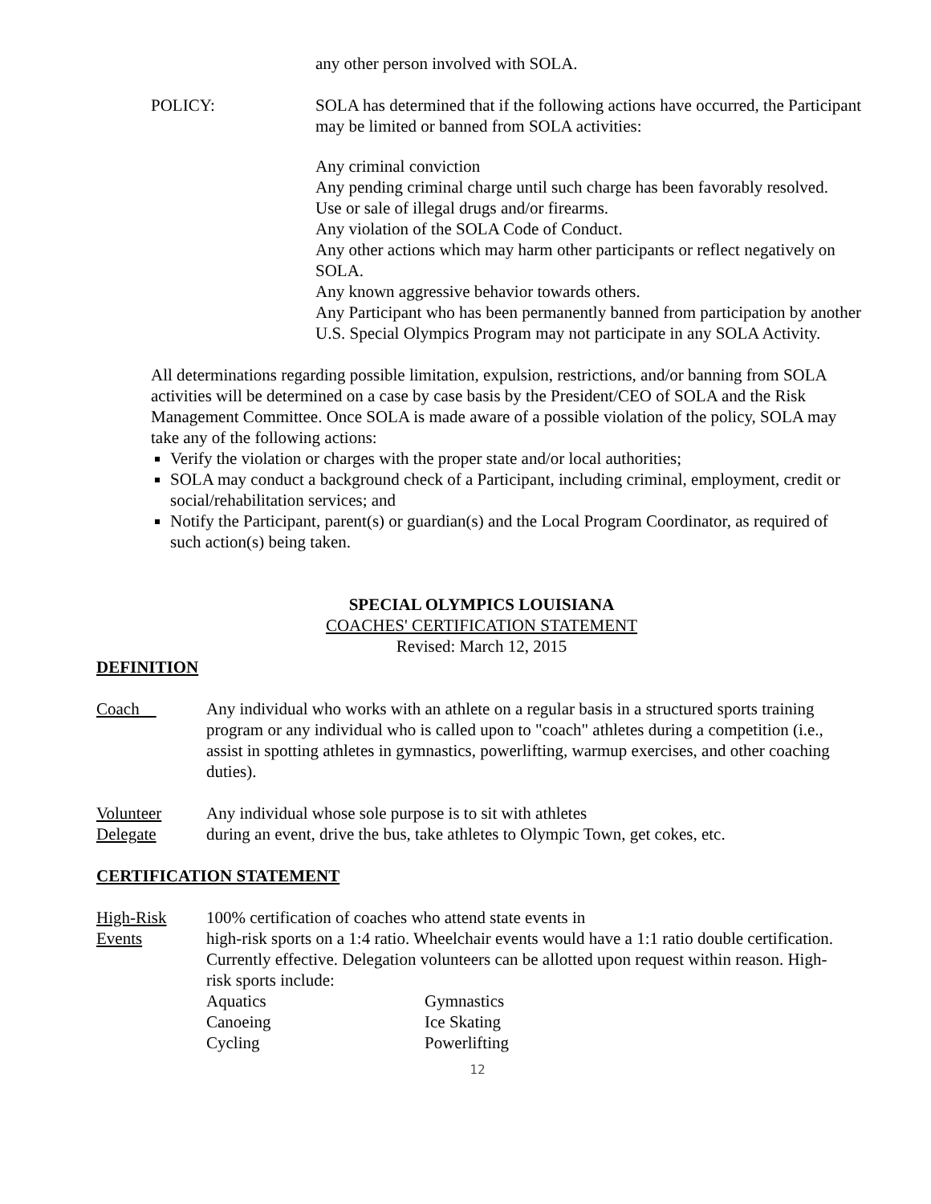any other person involved with SOLA.
POLICY: SOLA has determined that if the following actions have occurred, the Participant may be limited or banned from SOLA activities:
Any criminal conviction
Any pending criminal charge until such charge has been favorably resolved.
Use or sale of illegal drugs and/or firearms.
Any violation of the SOLA Code of Conduct.
Any other actions which may harm other participants or reflect negatively on SOLA.
Any known aggressive behavior towards others.
Any Participant who has been permanently banned from participation by another U.S. Special Olympics Program may not participate in any SOLA Activity.
All determinations regarding possible limitation, expulsion, restrictions, and/or banning from SOLA activities will be determined on a case by case basis by the President/CEO of SOLA and the Risk Management Committee. Once SOLA is made aware of a possible violation of the policy, SOLA may take any of the following actions:
Verify the violation or charges with the proper state and/or local authorities;
SOLA may conduct a background check of a Participant, including criminal, employment, credit or social/rehabilitation services; and
Notify the Participant, parent(s) or guardian(s) and the Local Program Coordinator, as required of such action(s) being taken.
SPECIAL OLYMPICS LOUISIANA
COACHES' CERTIFICATION STATEMENT
Revised: March 12, 2015
DEFINITION
Coach Any individual who works with an athlete on a regular basis in a structured sports training program or any individual who is called upon to "coach" athletes during a competition (i.e., assist in spotting athletes in gymnastics, powerlifting, warmup exercises, and other coaching duties).
Volunteer
Delegate
Any individual whose sole purpose is to sit with athletes
during an event, drive the bus, take athletes to Olympic Town, get cokes, etc.
CERTIFICATION STATEMENT
High-Risk
Events
100% certification of coaches who attend state events in
high-risk sports on a 1:4 ratio. Wheelchair events would have a 1:1 ratio double certification. Currently effective. Delegation volunteers can be allotted upon request within reason. High-risk sports include:
Aquatics Gymnastics Canoeing Ice Skating Cycling Powerlifting
12